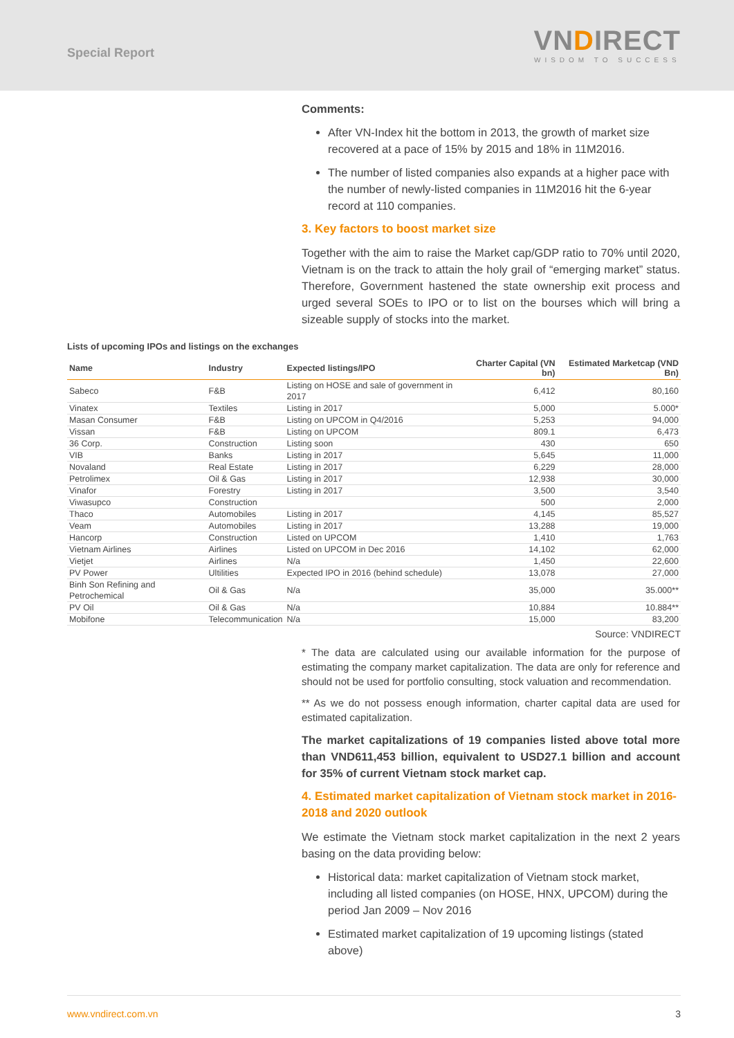Special Report
VNDIRECT
WISDOM TO SUCCESS
Comments:
After VN-Index hit the bottom in 2013, the growth of market size recovered at a pace of 15% by 2015 and 18% in 11M2016.
The number of listed companies also expands at a higher pace with the number of newly-listed companies in 11M2016 hit the 6-year record at 110 companies.
3. Key factors to boost market size
Together with the aim to raise the Market cap/GDP ratio to 70% until 2020, Vietnam is on the track to attain the holy grail of “emerging market” status. Therefore, Government hastened the state ownership exit process and urged several SOEs to IPO or to list on the bourses which will bring a sizeable supply of stocks into the market.
Lists of upcoming IPOs and listings on the exchanges
| Name | Industry | Expected listings/IPO | Charter Capital (VN bn) | Estimated Marketcap (VND Bn) |
| --- | --- | --- | --- | --- |
| Sabeco | F&B | Listing on HOSE and sale of government in 2017 | 6,412 | 80,160 |
| Vinatex | Textiles | Listing in 2017 | 5,000 | 5.000* |
| Masan Consumer | F&B | Listing on UPCOM in Q4/2016 | 5,253 | 94,000 |
| Vissan | F&B | Listing on UPCOM | 809.1 | 6,473 |
| 36 Corp. | Construction | Listing soon | 430 | 650 |
| VIB | Banks | Listing in 2017 | 5,645 | 11,000 |
| Novaland | Real Estate | Listing in 2017 | 6,229 | 28,000 |
| Petrolimex | Oil & Gas | Listing in 2017 | 12,938 | 30,000 |
| Vinafor | Forestry | Listing in 2017 | 3,500 | 3,540 |
| Viwasupco | Construction | | 500 | 2,000 |
| Thaco | Automobiles | Listing in 2017 | 4,145 | 85,527 |
| Veam | Automobiles | Listing in 2017 | 13,288 | 19,000 |
| Hancorp | Construction | Listed on UPCOM | 1,410 | 1,763 |
| Vietnam Airlines | Airlines | Listed on UPCOM in Dec 2016 | 14,102 | 62,000 |
| Vietjet | Airlines | N/a | 1,450 | 22,600 |
| PV Power | Ultilities | Expected IPO in 2016 (behind schedule) | 13,078 | 27,000 |
| Binh Son Refining and Petrochemical | Oil & Gas | N/a | 35,000 | 35.000** |
| PV Oil | Oil & Gas | N/a | 10,884 | 10.884** |
| Mobifone | Telecommunication | N/a | 15,000 | 83,200 |
Source: VNDIRECT
* The data are calculated using our available information for the purpose of estimating the company market capitalization. The data are only for reference and should not be used for portfolio consulting, stock valuation and recommendation.
** As we do not possess enough information, charter capital data are used for estimated capitalization.
The market capitalizations of 19 companies listed above total more than VND611,453 billion, equivalent to USD27.1 billion and account for 35% of current Vietnam stock market cap.
4. Estimated market capitalization of Vietnam stock market in 2016-2018 and 2020 outlook
We estimate the Vietnam stock market capitalization in the next 2 years basing on the data providing below:
Historical data: market capitalization of Vietnam stock market, including all listed companies (on HOSE, HNX, UPCOM) during the period Jan 2009 – Nov 2016
Estimated market capitalization of 19 upcoming listings (stated above)
www.vndirect.com.vn 3